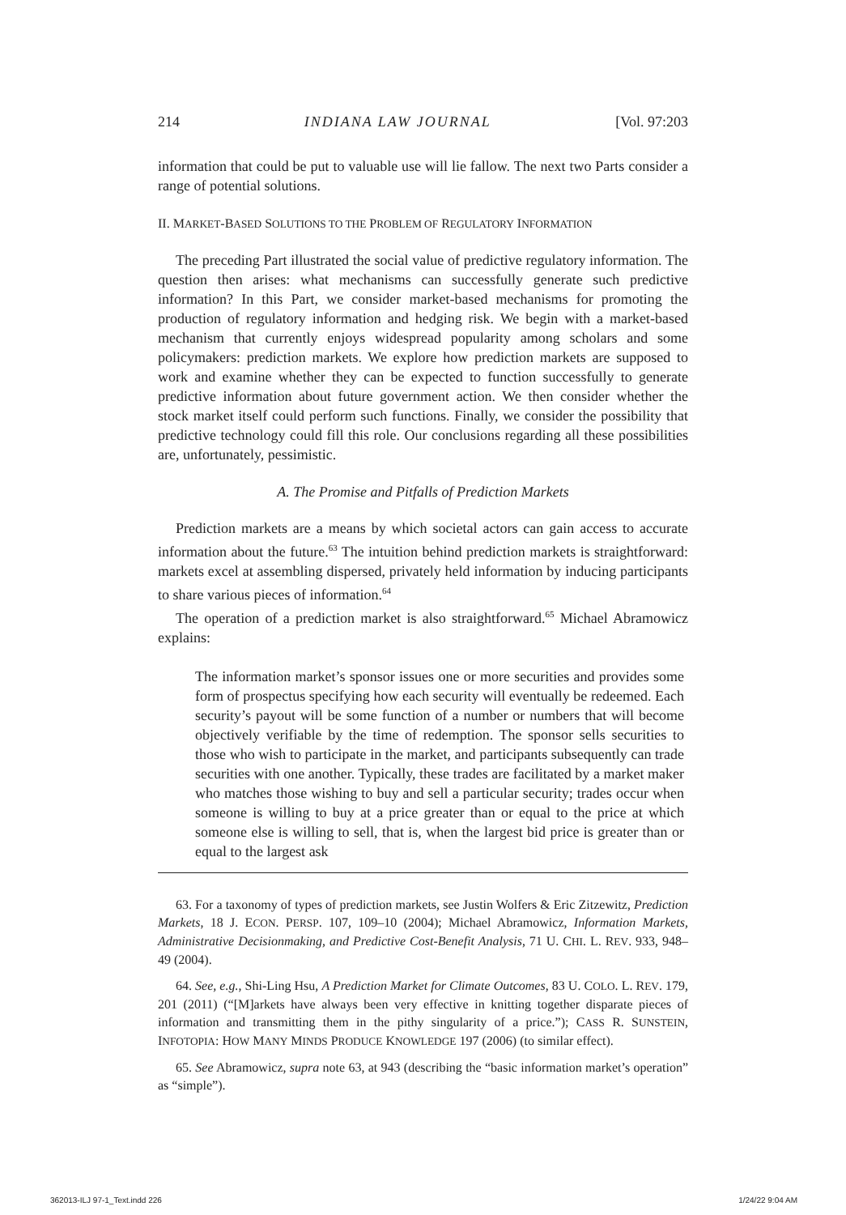214 INDIANA LAW JOURNAL [Vol. 97:203
information that could be put to valuable use will lie fallow. The next two Parts consider a range of potential solutions.
II. MARKET-BASED SOLUTIONS TO THE PROBLEM OF REGULATORY INFORMATION
The preceding Part illustrated the social value of predictive regulatory information. The question then arises: what mechanisms can successfully generate such predictive information? In this Part, we consider market-based mechanisms for promoting the production of regulatory information and hedging risk. We begin with a market-based mechanism that currently enjoys widespread popularity among scholars and some policymakers: prediction markets. We explore how prediction markets are supposed to work and examine whether they can be expected to function successfully to generate predictive information about future government action. We then consider whether the stock market itself could perform such functions. Finally, we consider the possibility that predictive technology could fill this role. Our conclusions regarding all these possibilities are, unfortunately, pessimistic.
A. The Promise and Pitfalls of Prediction Markets
Prediction markets are a means by which societal actors can gain access to accurate information about the future.<sup>63</sup> The intuition behind prediction markets is straightforward: markets excel at assembling dispersed, privately held information by inducing participants to share various pieces of information.<sup>64</sup>
The operation of a prediction market is also straightforward.<sup>65</sup> Michael Abramowicz explains:
The information market’s sponsor issues one or more securities and provides some form of prospectus specifying how each security will eventually be redeemed. Each security’s payout will be some function of a number or numbers that will become objectively verifiable by the time of redemption. The sponsor sells securities to those who wish to participate in the market, and participants subsequently can trade securities with one another. Typically, these trades are facilitated by a market maker who matches those wishing to buy and sell a particular security; trades occur when someone is willing to buy at a price greater than or equal to the price at which someone else is willing to sell, that is, when the largest bid price is greater than or equal to the largest ask
63. For a taxonomy of types of prediction markets, see Justin Wolfers & Eric Zitzewitz, Prediction Markets, 18 J. ECON. PERSP. 107, 109–10 (2004); Michael Abramowicz, Information Markets, Administrative Decisionmaking, and Predictive Cost-Benefit Analysis, 71 U. CHI. L. REV. 933, 948–49 (2004).
64. See, e.g., Shi-Ling Hsu, A Prediction Market for Climate Outcomes, 83 U. COLO. L. REV. 179, 201 (2011) (“[M]arkets have always been very effective in knitting together disparate pieces of information and transmitting them in the pithy singularity of a price.”); CASS R. SUNSTEIN, INFOTOPIA: HOW MANY MINDS PRODUCE KNOWLEDGE 197 (2006) (to similar effect).
65. See Abramowicz, supra note 63, at 943 (describing the “basic information market’s operation” as “simple”).
362013-ILJ 97-1_Text.indd 226 1/24/22 9:04 AM